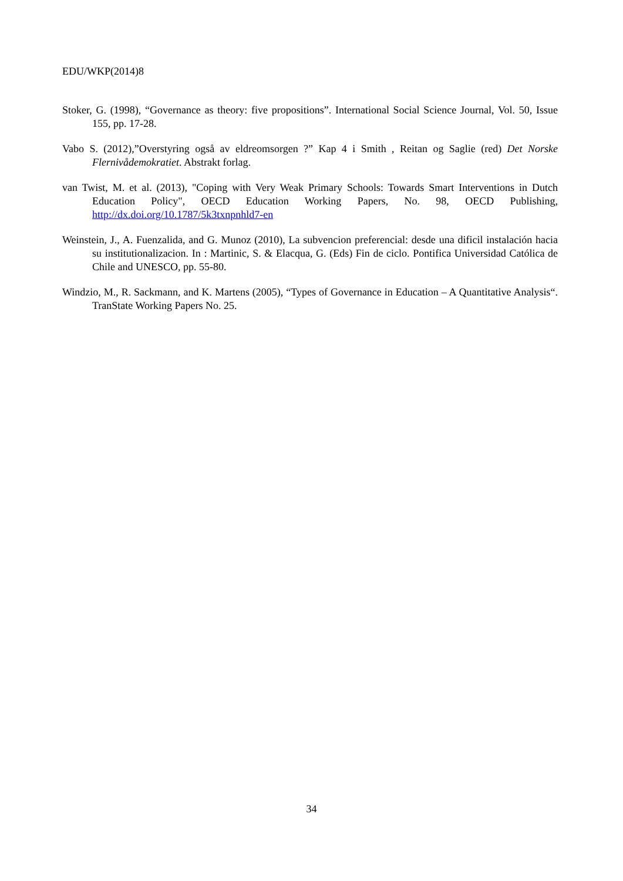EDU/WKP(2014)8
Stoker, G. (1998), “Governance as theory: five propositions”. International Social Science Journal, Vol. 50, Issue 155, pp. 17-28.
Vabo S. (2012),”Overstyring også av eldreomsorgen ?” Kap 4 i Smith , Reitan og Saglie (red) Det Norske Flernivådemokratiet. Abstrakt forlag.
van Twist, M. et al. (2013), "Coping with Very Weak Primary Schools: Towards Smart Interventions in Dutch Education Policy", OECD Education Working Papers, No. 98, OECD Publishing, http://dx.doi.org/10.1787/5k3txnpnhld7-en
Weinstein, J., A. Fuenzalida, and G. Munoz (2010), La subvencion preferencial: desde una dificil instalación hacia su institutionalizacion. In : Martinic, S. & Elacqua, G. (Eds) Fin de ciclo. Pontifica Universidad Católica de Chile and UNESCO, pp. 55-80.
Windzio, M., R. Sackmann, and K. Martens (2005), “Types of Governance in Education – A Quantitative Analysis“. TranState Working Papers No. 25.
34